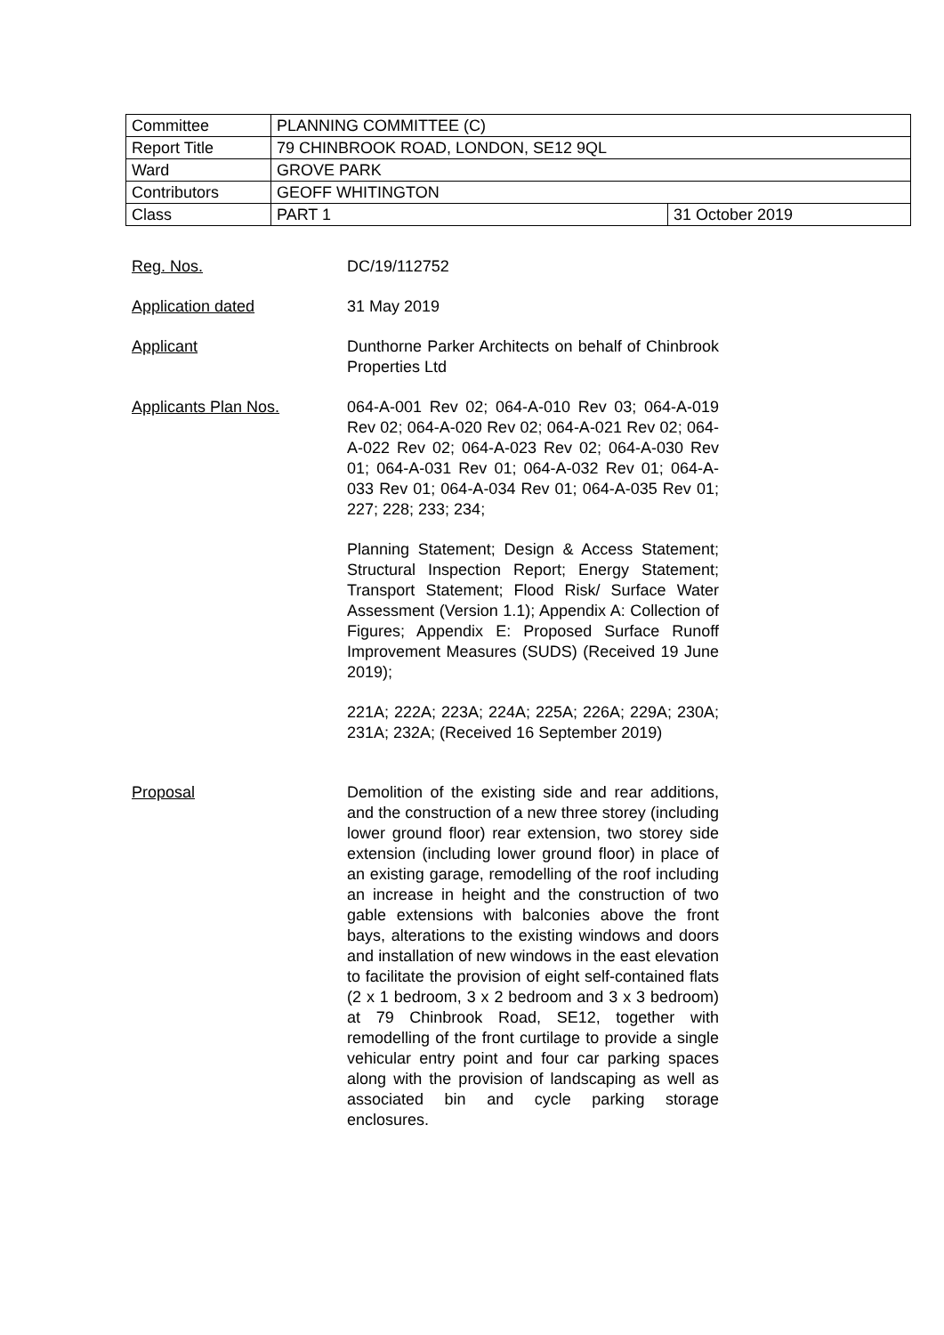| Committee | PLANNING COMMITTEE (C) | |
| Report Title | 79 CHINBROOK ROAD, LONDON, SE12 9QL | |
| Ward | GROVE PARK | |
| Contributors | GEOFF WHITINGTON | |
| Class | PART 1 | 31 October 2019 |
Reg. Nos. DC/19/112752
Application dated 31 May 2019
Applicant Dunthorne Parker Architects on behalf of Chinbrook Properties Ltd
Applicants Plan Nos. 064-A-001 Rev 02; 064-A-010 Rev 03; 064-A-019 Rev 02; 064-A-020 Rev 02; 064-A-021 Rev 02; 064-A-022 Rev 02; 064-A-023 Rev 02; 064-A-030 Rev 01; 064-A-031 Rev 01; 064-A-032 Rev 01; 064-A-033 Rev 01; 064-A-034 Rev 01; 064-A-035 Rev 01; 227; 228; 233; 234;
Planning Statement; Design & Access Statement; Structural Inspection Report; Energy Statement; Transport Statement; Flood Risk/ Surface Water Assessment (Version 1.1); Appendix A: Collection of Figures; Appendix E: Proposed Surface Runoff Improvement Measures (SUDS) (Received 19 June 2019);
221A; 222A; 223A; 224A; 225A; 226A; 229A; 230A; 231A; 232A; (Received 16 September 2019)
Proposal Demolition of the existing side and rear additions, and the construction of a new three storey (including lower ground floor) rear extension, two storey side extension (including lower ground floor) in place of an existing garage, remodelling of the roof including an increase in height and the construction of two gable extensions with balconies above the front bays, alterations to the existing windows and doors and installation of new windows in the east elevation to facilitate the provision of eight self-contained flats (2 x 1 bedroom, 3 x 2 bedroom and 3 x 3 bedroom) at 79 Chinbrook Road, SE12, together with remodelling of the front curtilage to provide a single vehicular entry point and four car parking spaces along with the provision of landscaping as well as associated bin and cycle parking storage enclosures.